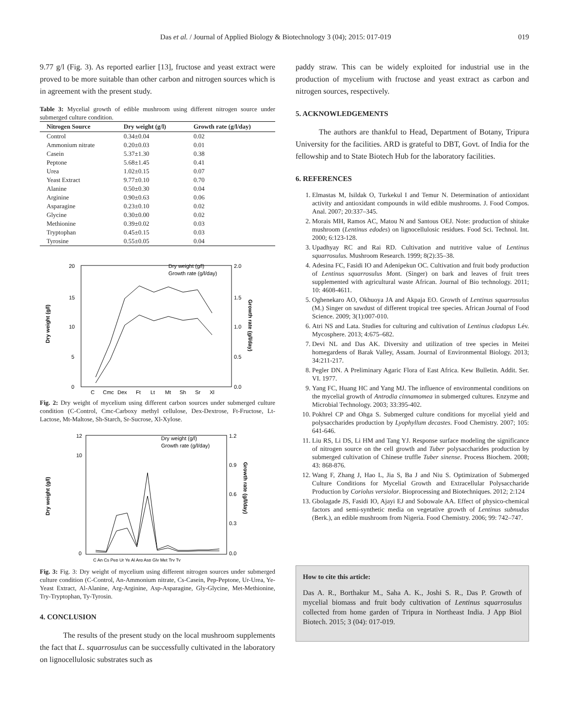Das et al. / Journal of Applied Biology & Biotechnology 3 (04); 2015: 017-019 019
9.77 g/l (Fig. 3). As reported earlier [13], fructose and yeast extract were proved to be more suitable than other carbon and nitrogen sources which is in agreement with the present study.
Table 3: Mycelial growth of edible mushroom using different nitrogen source under submerged culture condition.
| Nitrogen Source | Dry weight (g/l) | Growth rate (g/l/day) |
| --- | --- | --- |
| Control | 0.34±0.04 | 0.02 |
| Ammonium nitrate | 0.20±0.03 | 0.01 |
| Casein | 5.37±1.30 | 0.38 |
| Peptone | 5.68±1.45 | 0.41 |
| Urea | 1.02±0.15 | 0.07 |
| Yeast Extract | 9.77±0.10 | 0.70 |
| Alanine | 0.50±0.30 | 0.04 |
| Arginine | 0.90±0.63 | 0.06 |
| Asparagine | 0.23±0.10 | 0.02 |
| Glycine | 0.30±0.00 | 0.02 |
| Methionine | 0.39±0.02 | 0.03 |
| Tryptophan | 0.45±0.15 | 0.03 |
| Tyrosine | 0.55±0.05 | 0.04 |
Dry weight (g/l)
20
15
10
5
0
2.0
1.5
1.0
0.5
0.0
C
Cmc
Dex
Ft
Lt
Mt
Sh
Sr
Xl
Dry weight (g/l)
Growth rate (g/l/day)
Growth rate (g/l/day)
Fig. 2: Dry weight of mycelium using different carbon sources under submerged culture condition (C-Control, Cmc-Carboxy methyl cellulose, Dex-Dextrose, Ft-Fructose, Lt-Lactose, Mt-Maltose, Sh-Starch, Sr-Sucrose, Xl-Xylose.
Dry weight (g/l)
12
10
0
1.2
0.9
0.6
0.3
0.0
C An Cs Pep Ur Ye Al Arg Asp Gly Met Try Ty
Dry weight (g/l)
Growth rate (g/l/day)
Growth rate (g/l/day)
Fig. 3: Fig. 3: Dry weight of mycelium using different nitrogen sources under submerged culture condition (C-Control, An-Ammonium nitrate, Cs-Casein, Pep-Peptone, Ur-Urea, Ye-Yeast Extract, Al-Alanine, Arg-Arginine, Asp-Asparagine, Gly-Glycine, Met-Methionine, Try-Tryptophan, Ty-Tyrosin.
4. CONCLUSION
   The results of the present study on the local mushroom supplements the fact that L. squarrosulus can be successfully cultivated in the laboratory on lignocellulosic substrates such as
paddy straw. This can be widely exploited for industrial use in the production of mycelium with fructose and yeast extract as carbon and nitrogen sources, respectively.
5. ACKNOWLEDGEMENTS
   The authors are thankful to Head, Department of Botany, Tripura University for the facilities. ARD is grateful to DBT, Govt. of India for the fellowship and to State Biotech Hub for the laboratory facilities.
6. REFERENCES
1. Elmastas M, Isildak O, Turkekul I and Temur N. Determination of antioxidant activity and antioxidant compounds in wild edible mushrooms. J. Food Compos. Anal. 2007; 20:337–345.
2. Morais MH, Ramos AC, Matou N and Santous OEJ. Note: production of shitake mushroom (Lentinus edodes) on lignocellulosic residues. Food Sci. Technol. Int. 2000; 6:123-128.
3. Upadhyay RC and Rai RD. Cultivation and nutritive value of Lentinus squarrosulus. Mushroom Research. 1999; 8(2):35–38.
4. Adesina FC, Fasidi IO and Adenipekun OC. Cultivation and fruit body production of Lentinus squarrosulus Mont. (Singer) on bark and leaves of fruit trees supplemented with agricultural waste African. Journal of Bio technology. 2011; 10: 4608-4611.
5. Oghenekaro AO, Okhuoya JA and Akpaja EO. Growth of Lentinus squarrosulus (M.) Singer on sawdust of different tropical tree species. African Journal of Food Science. 2009; 3(1):007-010.
6. Atri NS and Lata. Studies for culturing and cultivation of Lentinus cladopus Lév. Mycosphere. 2013; 4:675–682.
7. Devi NL and Das AK. Diversity and utilization of tree species in Meitei homegardens of Barak Valley, Assam. Journal of Environmental Biology. 2013; 34:211-217.
8. Pegler DN. A Preliminary Agaric Flora of East Africa. Kew Bulletin. Addit. Ser. VI. 1977.
9. Yang FC, Huang HC and Yang MJ. The influence of environmental conditions on the mycelial growth of Antrodia cinnamomea in submerged cultures. Enzyme and Microbial Technology. 2003; 33:395-402.
10. Pokhrel CP and Ohga S. Submerged culture conditions for mycelial yield and polysaccharides production by Lyophyllum decastes. Food Chemistry. 2007; 105: 641-646.
11. Liu RS, Li DS, Li HM and Tang YJ. Response surface modeling the significance of nitrogen source on the cell growth and Tuber polysaccharides production by submerged cultivation of Chinese truffle Tuber sinense. Process Biochem. 2008; 43: 868-876.
12. Wang F, Zhang J, Hao L, Jia S, Ba J and Niu S. Optimization of Submerged Culture Conditions for Mycelial Growth and Extracellular Polysaccharide Production by Coriolus versiolor. Bioprocessing and Biotechniques. 2012; 2:124
13. Gbolagade JS, Fasidi IO, Ajayi EJ and Sobowale AA. Effect of physico-chemical factors and semi-synthetic media on vegetative growth of Lentinus subnudus (Berk.), an edible mushroom from Nigeria. Food Chemistry. 2006; 99: 742–747.
How to cite this article:
Das A. R., Borthakur M., Saha A. K., Joshi S. R., Das P. Growth of mycelial biomass and fruit body cultivation of Lentinus squarrosulus collected from home garden of Tripura in Northeast India. J App Biol Biotech. 2015; 3 (04): 017-019.